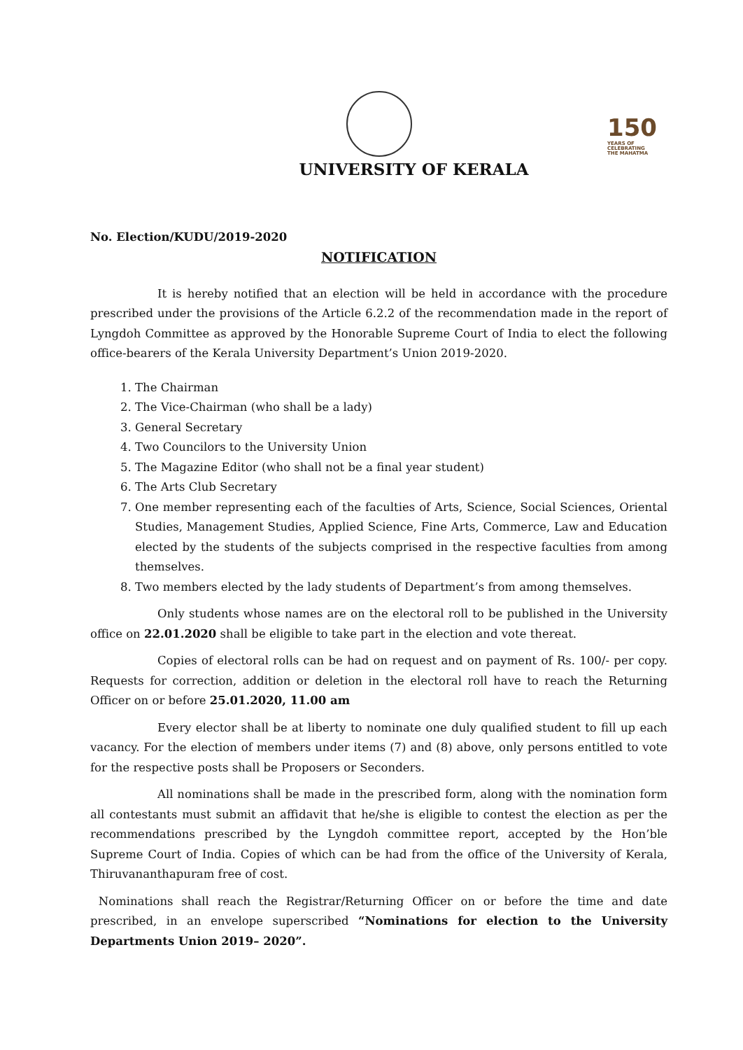150
YEARS OF CELEBRATING THE MAHATMA
UNIVERSITY OF KERALA
No. Election/KUDU/2019-2020
NOTIFICATION
It is hereby notified that an election will be held in accordance with the procedure prescribed under the provisions of the Article 6.2.2 of the recommendation made in the report of Lyngdoh Committee as approved by the Honorable Supreme Court of India to elect the following office-bearers of the Kerala University Department’s Union 2019-2020.
1. The Chairman
2. The Vice-Chairman (who shall be a lady)
3. General Secretary
4. Two Councilors to the University Union
5. The Magazine Editor (who shall not be a final year student)
6. The Arts Club Secretary
7. One member representing each of the faculties of Arts, Science, Social Sciences, Oriental Studies, Management Studies, Applied Science, Fine Arts, Commerce, Law and Education elected by the students of the subjects comprised in the respective faculties from among themselves.
8. Two members elected by the lady students of Department’s from among themselves.
Only students whose names are on the electoral roll to be published in the University office on 22.01.2020 shall be eligible to take part in the election and vote thereat.
Copies of electoral rolls can be had on request and on payment of Rs. 100/- per copy. Requests for correction, addition or deletion in the electoral roll have to reach the Returning Officer on or before 25.01.2020, 11.00 am
Every elector shall be at liberty to nominate one duly qualified student to fill up each vacancy. For the election of members under items (7) and (8) above, only persons entitled to vote for the respective posts shall be Proposers or Seconders.
All nominations shall be made in the prescribed form, along with the nomination form all contestants must submit an affidavit that he/she is eligible to contest the election as per the recommendations prescribed by the Lyngdoh committee report, accepted by the Hon’ble Supreme Court of India. Copies of which can be had from the office of the University of Kerala, Thiruvananthapuram free of cost.
Nominations shall reach the Registrar/Returning Officer on or before the time and date prescribed, in an envelope superscribed “Nominations for election to the University Departments Union 2019– 2020”.